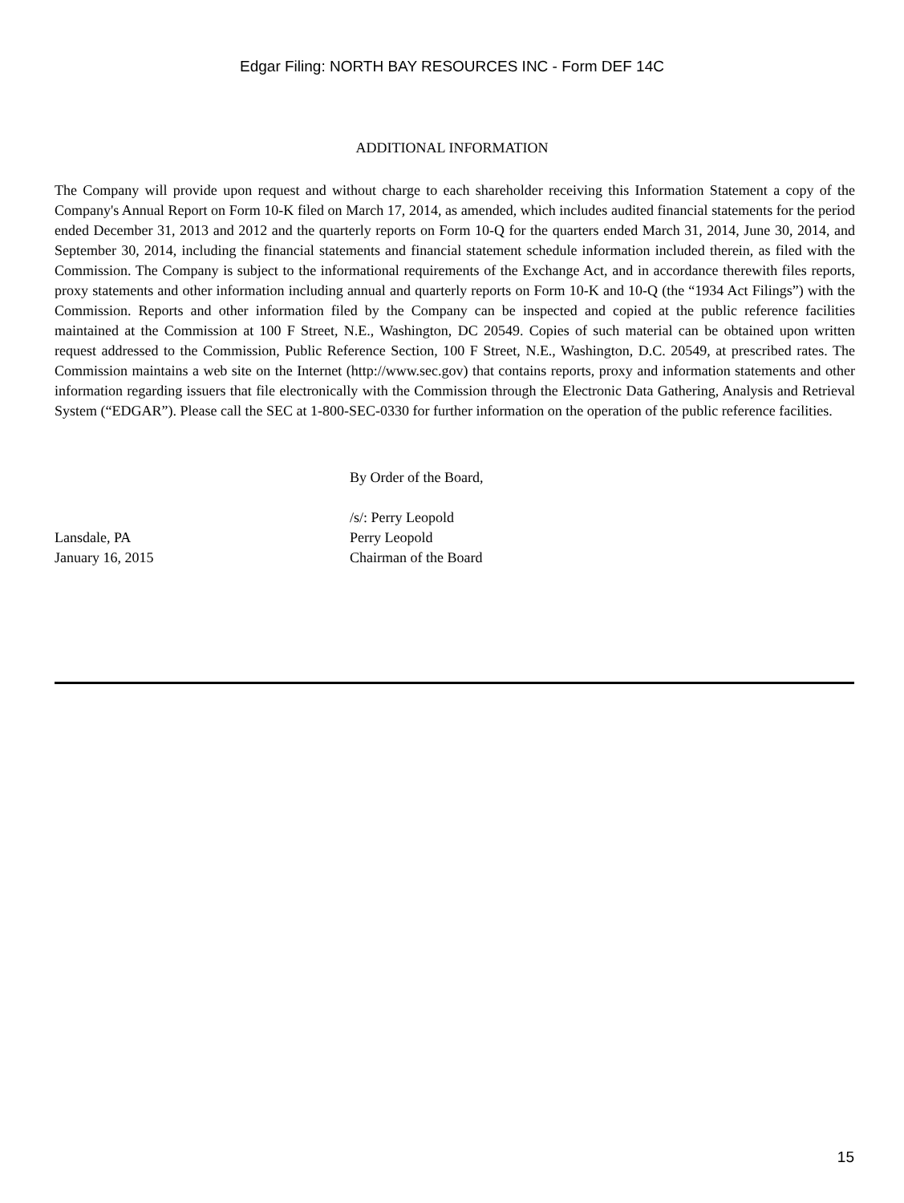Edgar Filing: NORTH BAY RESOURCES INC - Form DEF 14C
ADDITIONAL INFORMATION
The Company will provide upon request and without charge to each shareholder receiving this Information Statement a copy of the Company's Annual Report on Form 10-K filed on March 17, 2014, as amended, which includes audited financial statements for the period ended December 31, 2013 and 2012 and the quarterly reports on Form 10-Q for the quarters ended March 31, 2014, June 30, 2014, and September 30, 2014, including the financial statements and financial statement schedule information included therein, as filed with the Commission. The Company is subject to the informational requirements of the Exchange Act, and in accordance therewith files reports, proxy statements and other information including annual and quarterly reports on Form 10-K and 10-Q (the “1934 Act Filings”) with the Commission. Reports and other information filed by the Company can be inspected and copied at the public reference facilities maintained at the Commission at 100 F Street, N.E., Washington, DC 20549. Copies of such material can be obtained upon written request addressed to the Commission, Public Reference Section, 100 F Street, N.E., Washington, D.C. 20549, at prescribed rates. The Commission maintains a web site on the Internet (http://www.sec.gov) that contains reports, proxy and information statements and other information regarding issuers that file electronically with the Commission through the Electronic Data Gathering, Analysis and Retrieval System (“EDGAR”). Please call the SEC at 1-800-SEC-0330 for further information on the operation of the public reference facilities.
Lansdale, PA
January 16, 2015
By Order of the Board,
/s/: Perry Leopold
Perry Leopold
Chairman of the Board
15